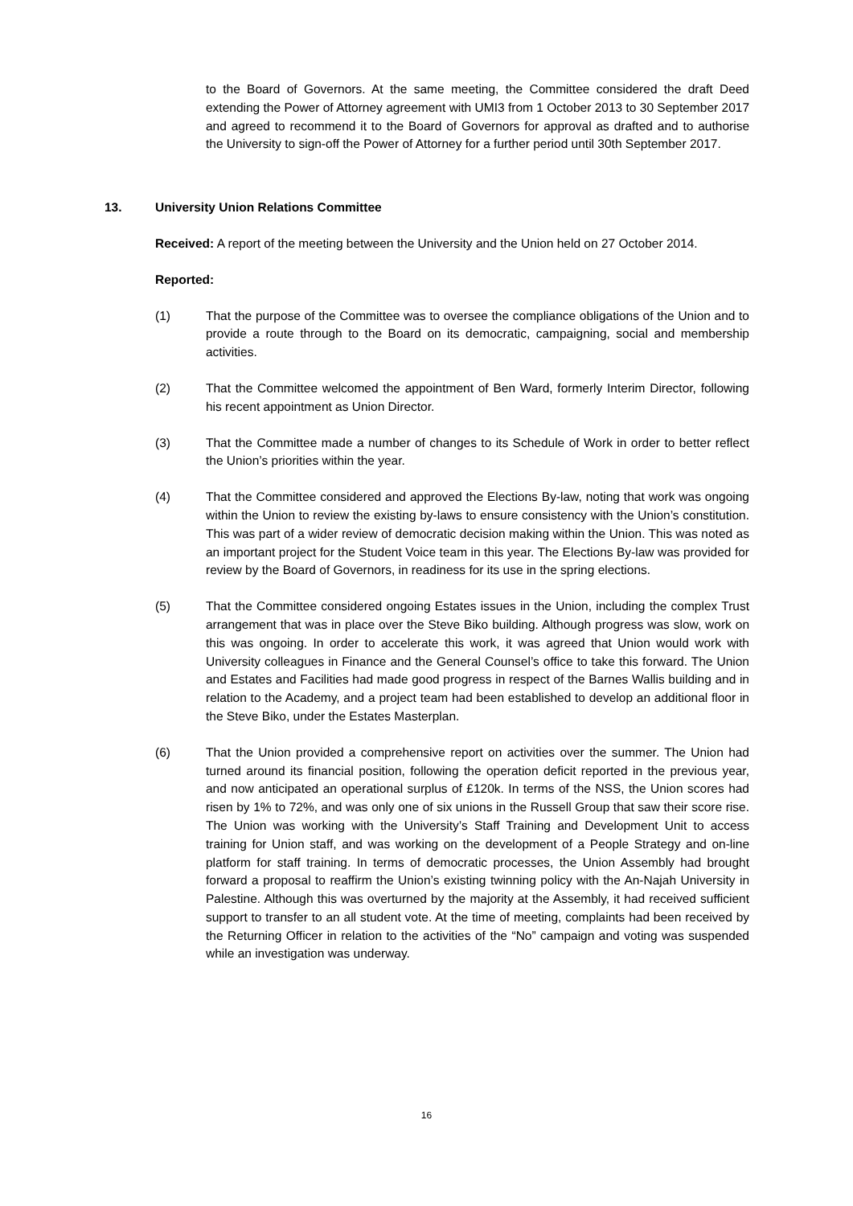to the Board of Governors. At the same meeting, the Committee considered the draft Deed extending the Power of Attorney agreement with UMI3 from 1 October 2013 to 30 September 2017 and agreed to recommend it to the Board of Governors for approval as drafted and to authorise the University to sign-off the Power of Attorney for a further period until 30th September 2017.
13. University Union Relations Committee
Received: A report of the meeting between the University and the Union held on 27 October 2014.
Reported:
(1) That the purpose of the Committee was to oversee the compliance obligations of the Union and to provide a route through to the Board on its democratic, campaigning, social and membership activities.
(2) That the Committee welcomed the appointment of Ben Ward, formerly Interim Director, following his recent appointment as Union Director.
(3) That the Committee made a number of changes to its Schedule of Work in order to better reflect the Union’s priorities within the year.
(4) That the Committee considered and approved the Elections By-law, noting that work was ongoing within the Union to review the existing by-laws to ensure consistency with the Union’s constitution. This was part of a wider review of democratic decision making within the Union. This was noted as an important project for the Student Voice team in this year. The Elections By-law was provided for review by the Board of Governors, in readiness for its use in the spring elections.
(5) That the Committee considered ongoing Estates issues in the Union, including the complex Trust arrangement that was in place over the Steve Biko building. Although progress was slow, work on this was ongoing. In order to accelerate this work, it was agreed that Union would work with University colleagues in Finance and the General Counsel’s office to take this forward. The Union and Estates and Facilities had made good progress in respect of the Barnes Wallis building and in relation to the Academy, and a project team had been established to develop an additional floor in the Steve Biko, under the Estates Masterplan.
(6) That the Union provided a comprehensive report on activities over the summer. The Union had turned around its financial position, following the operation deficit reported in the previous year, and now anticipated an operational surplus of £120k. In terms of the NSS, the Union scores had risen by 1% to 72%, and was only one of six unions in the Russell Group that saw their score rise. The Union was working with the University’s Staff Training and Development Unit to access training for Union staff, and was working on the development of a People Strategy and on-line platform for staff training. In terms of democratic processes, the Union Assembly had brought forward a proposal to reaffirm the Union’s existing twinning policy with the An-Najah University in Palestine. Although this was overturned by the majority at the Assembly, it had received sufficient support to transfer to an all student vote. At the time of meeting, complaints had been received by the Returning Officer in relation to the activities of the “No” campaign and voting was suspended while an investigation was underway.
16